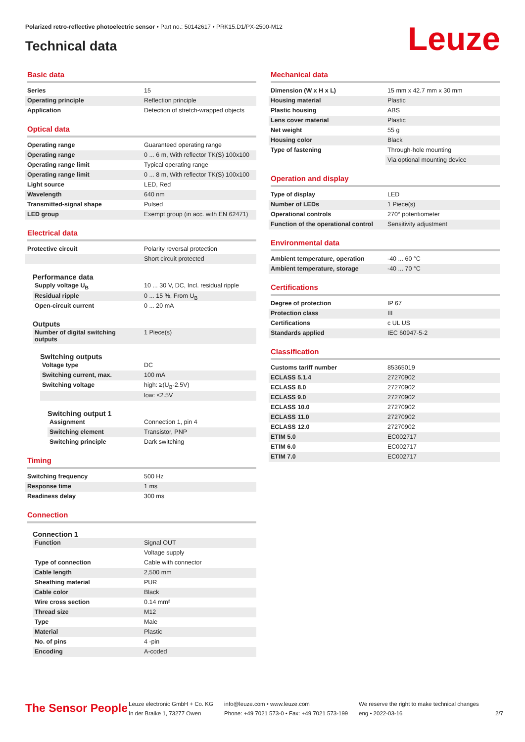Polarized retro-reflective photoelectric sensor • Part no.: 50142617 • PRK15.D1/PX-2500-M12
Technical data Leuze
Basic data
| Series | 15 |
| Operating principle | Reflection principle |
| Application | Detection of stretch-wrapped objects |
Optical data
| Operating range | Guaranteed operating range |
| Operating range | 0 ... 6 m, With reflector TK(S) 100x100 |
| Operating range limit | Typical operating range |
| Operating range limit | 0 ... 8 m, With reflector TK(S) 100x100 |
| Light source | LED, Red |
| Wavelength | 640 nm |
| Transmitted-signal shape | Pulsed |
| LED group | Exempt group (in acc. with EN 62471) |
Electrical data
| Protective circuit | Polarity reversal protection |
| | Short circuit protected |
Performance data
| Supply voltage U<sub>B</sub> | 10 ... 30 V, DC, Incl. residual ripple |
| Residual ripple | 0 ... 15 %, From U<sub>B</sub> |
| Open-circuit current | 0 ... 20 mA |
Outputs
| Number of digital switching outputs | 1 Piece(s) |
Switching outputs
| Voltage type | DC |
| Switching current, max. | 100 mA |
| Switching voltage | high: ≥(U<sub>B</sub>-2.5V) |
| | low: ≤2.5V |
Switching output 1
| Assignment | Connection 1, pin 4 |
| Switching element | Transistor, PNP |
| Switching principle | Dark switching |
Timing
| Switching frequency | 500 Hz |
| Response time | 1 ms |
| Readiness delay | 300 ms |
Connection
Connection 1
| Function | Signal OUT |
| | Voltage supply |
| Type of connection | Cable with connector |
| Cable length | 2,500 mm |
| Sheathing material | PUR |
| Cable color | Black |
| Wire cross section | 0.14 mm² |
| Thread size | M12 |
| Type | Male |
| Material | Plastic |
| No. of pins | 4 -pin |
| Encoding | A-coded |
Mechanical data
| Dimension (W x H x L) | 15 mm x 42.7 mm x 30 mm |
| Housing material | Plastic |
| Plastic housing | ABS |
| Lens cover material | Plastic |
| Net weight | 55 g |
| Housing color | Black |
| Type of fastening | Through-hole mounting |
| | Via optional mounting device |
Operation and display
| Type of display | LED |
| Number of LEDs | 1 Piece(s) |
| Operational controls | 270° potentiometer |
| Function of the operational control | Sensitivity adjustment |
Environmental data
| Ambient temperature, operation | -40 ... 60 °C |
| Ambient temperature, storage | -40 ... 70 °C |
Certifications
| Degree of protection | IP 67 |
| Protection class | III |
| Certifications | c UL US |
| Standards applied | IEC 60947-5-2 |
Classification
| Customs tariff number | 85365019 |
| ECLASS 5.1.4 | 27270902 |
| ECLASS 8.0 | 27270902 |
| ECLASS 9.0 | 27270902 |
| ECLASS 10.0 | 27270902 |
| ECLASS 11.0 | 27270902 |
| ECLASS 12.0 | 27270902 |
| ETIM 5.0 | EC002717 |
| ETIM 6.0 | EC002717 |
| ETIM 7.0 | EC002717 |
The Sensor People
Leuze electronic GmbH + Co. KG
In der Braike 1, 73277 Owen
info@leuze.com • www.leuze.com
Phone: +49 7021 573-0 • Fax: +49 7021 573-199
We reserve the right to make technical changes
eng • 2022-03-16
2/7